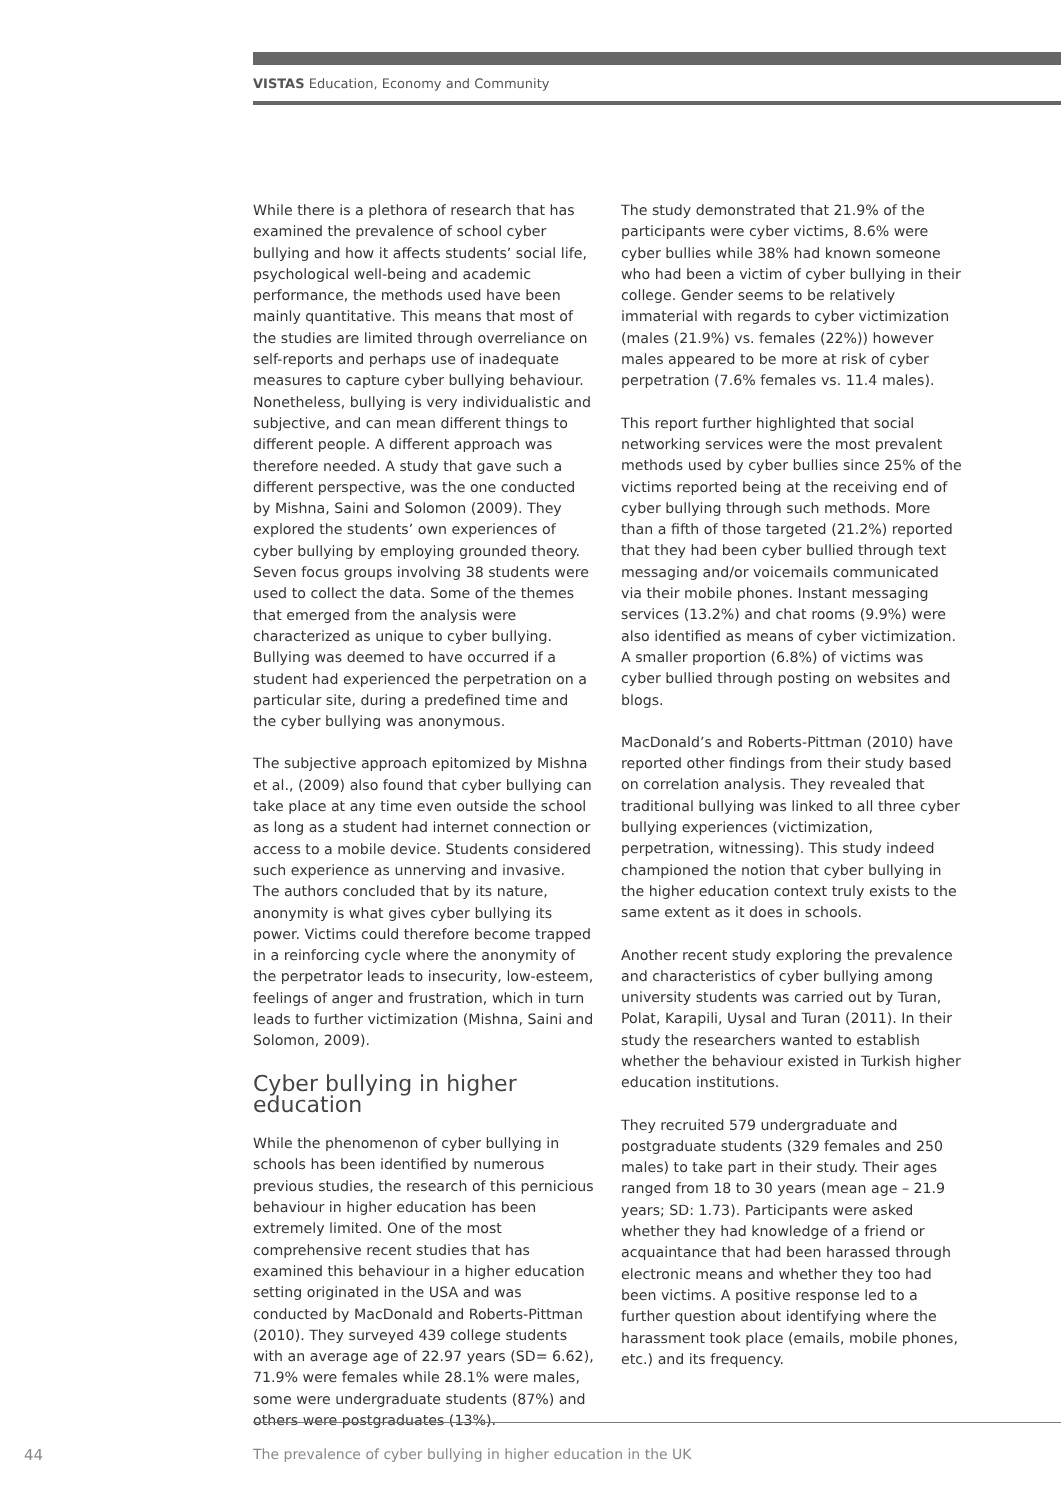VISTAS Education, Economy and Community
While there is a plethora of research that has examined the prevalence of school cyber bullying and how it affects students’ social life, psychological well-being and academic performance, the methods used have been mainly quantitative. This means that most of the studies are limited through overreliance on self-reports and perhaps use of inadequate measures to capture cyber bullying behaviour. Nonetheless, bullying is very individualistic and subjective, and can mean different things to different people. A different approach was therefore needed. A study that gave such a different perspective, was the one conducted by Mishna, Saini and Solomon (2009). They explored the students’ own experiences of cyber bullying by employing grounded theory. Seven focus groups involving 38 students were used to collect the data. Some of the themes that emerged from the analysis were characterized as unique to cyber bullying. Bullying was deemed to have occurred if a student had experienced the perpetration on a particular site, during a predefined time and the cyber bullying was anonymous.
The subjective approach epitomized by Mishna et al., (2009) also found that cyber bullying can take place at any time even outside the school as long as a student had internet connection or access to a mobile device. Students considered such experience as unnerving and invasive. The authors concluded that by its nature, anonymity is what gives cyber bullying its power. Victims could therefore become trapped in a reinforcing cycle where the anonymity of the perpetrator leads to insecurity, low-esteem, feelings of anger and frustration, which in turn leads to further victimization (Mishna, Saini and Solomon, 2009).
Cyber bullying in higher education
While the phenomenon of cyber bullying in schools has been identified by numerous previous studies, the research of this pernicious behaviour in higher education has been extremely limited. One of the most comprehensive recent studies that has examined this behaviour in a higher education setting originated in the USA and was conducted by MacDonald and Roberts-Pittman (2010). They surveyed 439 college students with an average age of 22.97 years (SD= 6.62), 71.9% were females while 28.1% were males, some were undergraduate students (87%) and others were postgraduates (13%).
The study demonstrated that 21.9% of the participants were cyber victims, 8.6% were cyber bullies while 38% had known someone who had been a victim of cyber bullying in their college. Gender seems to be relatively immaterial with regards to cyber victimization (males (21.9%) vs. females (22%)) however males appeared to be more at risk of cyber perpetration (7.6% females vs. 11.4 males).
This report further highlighted that social networking services were the most prevalent methods used by cyber bullies since 25% of the victims reported being at the receiving end of cyber bullying through such methods. More than a fifth of those targeted (21.2%) reported that they had been cyber bullied through text messaging and/or voicemails communicated via their mobile phones. Instant messaging services (13.2%) and chat rooms (9.9%) were also identified as means of cyber victimization. A smaller proportion (6.8%) of victims was cyber bullied through posting on websites and blogs.
MacDonald’s and Roberts-Pittman (2010) have reported other findings from their study based on correlation analysis. They revealed that traditional bullying was linked to all three cyber bullying experiences (victimization, perpetration, witnessing). This study indeed championed the notion that cyber bullying in the higher education context truly exists to the same extent as it does in schools.
Another recent study exploring the prevalence and characteristics of cyber bullying among university students was carried out by Turan, Polat, Karapili, Uysal and Turan (2011). In their study the researchers wanted to establish whether the behaviour existed in Turkish higher education institutions.
They recruited 579 undergraduate and postgraduate students (329 females and 250 males) to take part in their study. Their ages ranged from 18 to 30 years (mean age – 21.9 years; SD: 1.73). Participants were asked whether they had knowledge of a friend or acquaintance that had been harassed through electronic means and whether they too had been victims. A positive response led to a further question about identifying where the harassment took place (emails, mobile phones, etc.) and its frequency.
44
The prevalence of cyber bullying in higher education in the UK